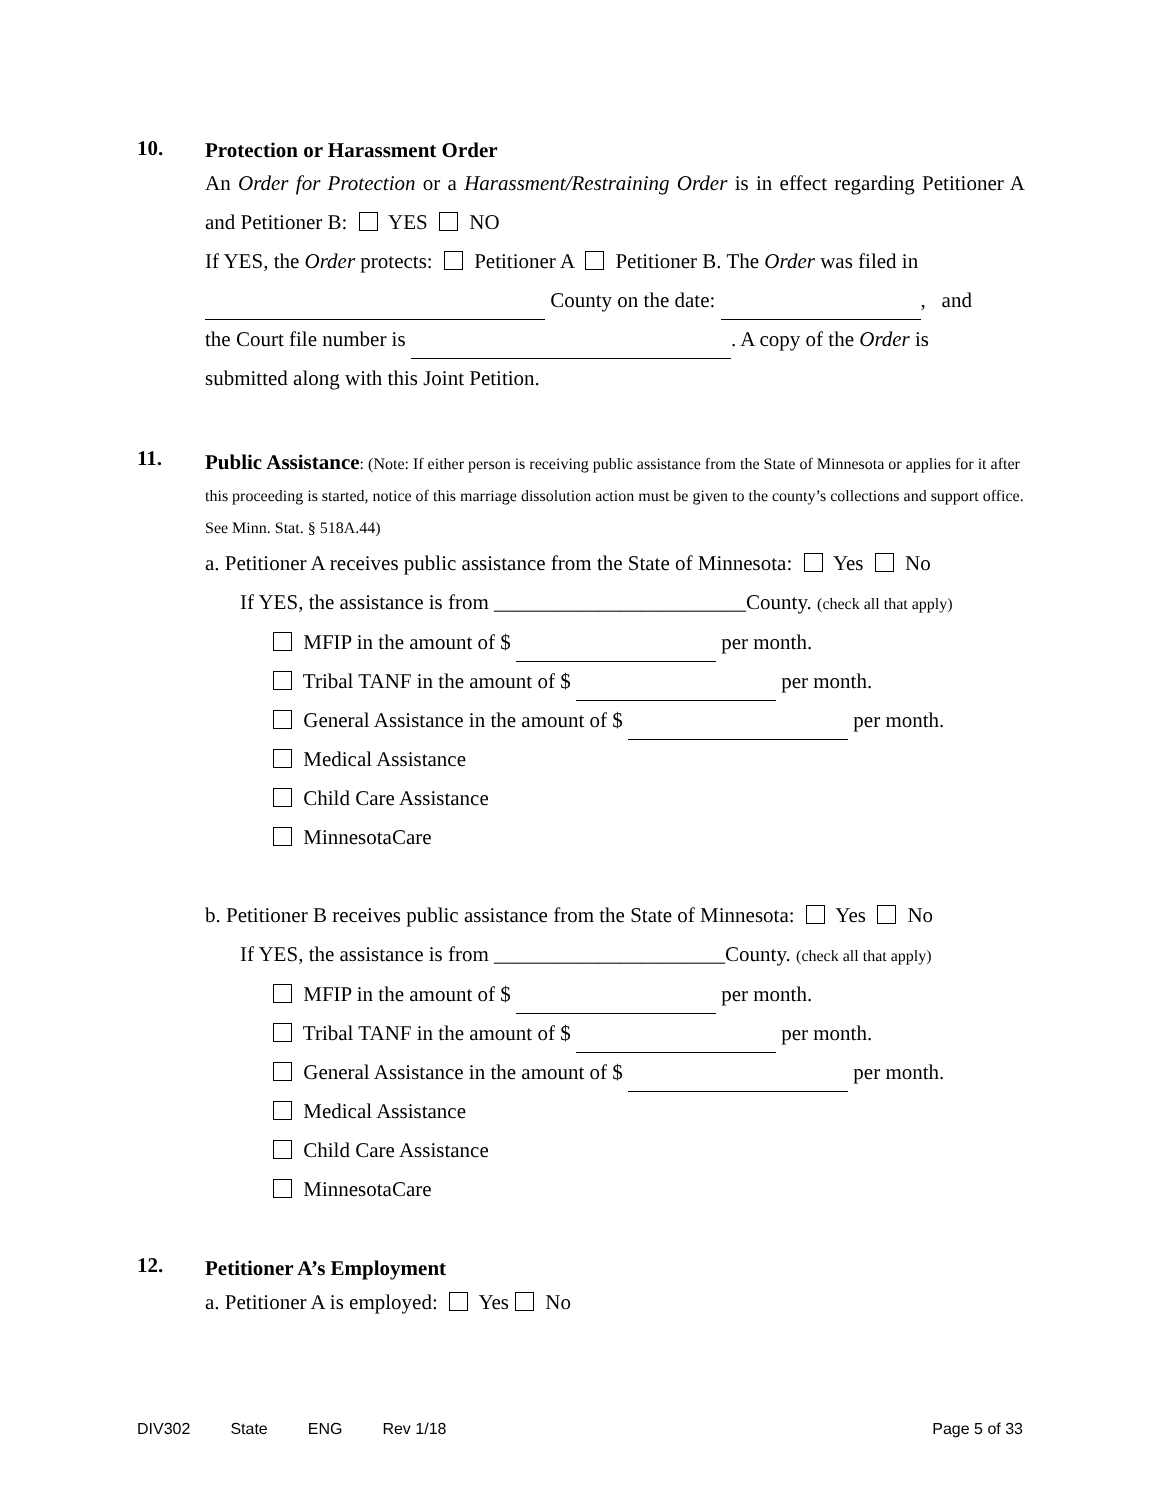10.
Protection or Harassment Order
An Order for Protection or a Harassment/Restraining Order is in effect regarding Petitioner A and Petitioner B: YES NO
If YES, the Order protects: Petitioner A Petitioner B. The Order was filed in
County on the date: , and
the Court file number is . A copy of the Order is
submitted along with this Joint Petition.
11.
Public Assistance: (Note: If either person is receiving public assistance from the State of Minnesota or applies for it after this proceeding is started, notice of this marriage dissolution action must be given to the county’s collections and support office. See Minn. Stat. § 518A.44)
a. Petitioner A receives public assistance from the State of Minnesota: Yes No
If YES, the assistance is from ________________________County. (check all that apply)
MFIP in the amount of $ per month.
Tribal TANF in the amount of $ per month.
General Assistance in the amount of $ per month.
Medical Assistance
Child Care Assistance
MinnesotaCare
b. Petitioner B receives public assistance from the State of Minnesota: Yes No
If YES, the assistance is from ______________________County. (check all that apply)
MFIP in the amount of $ per month.
Tribal TANF in the amount of $ per month.
General Assistance in the amount of $ per month.
Medical Assistance
Child Care Assistance
MinnesotaCare
12.
Petitioner A’s Employment
a. Petitioner A is employed: Yes No
DIV302 State ENG Rev 1/18 Page 5 of 33